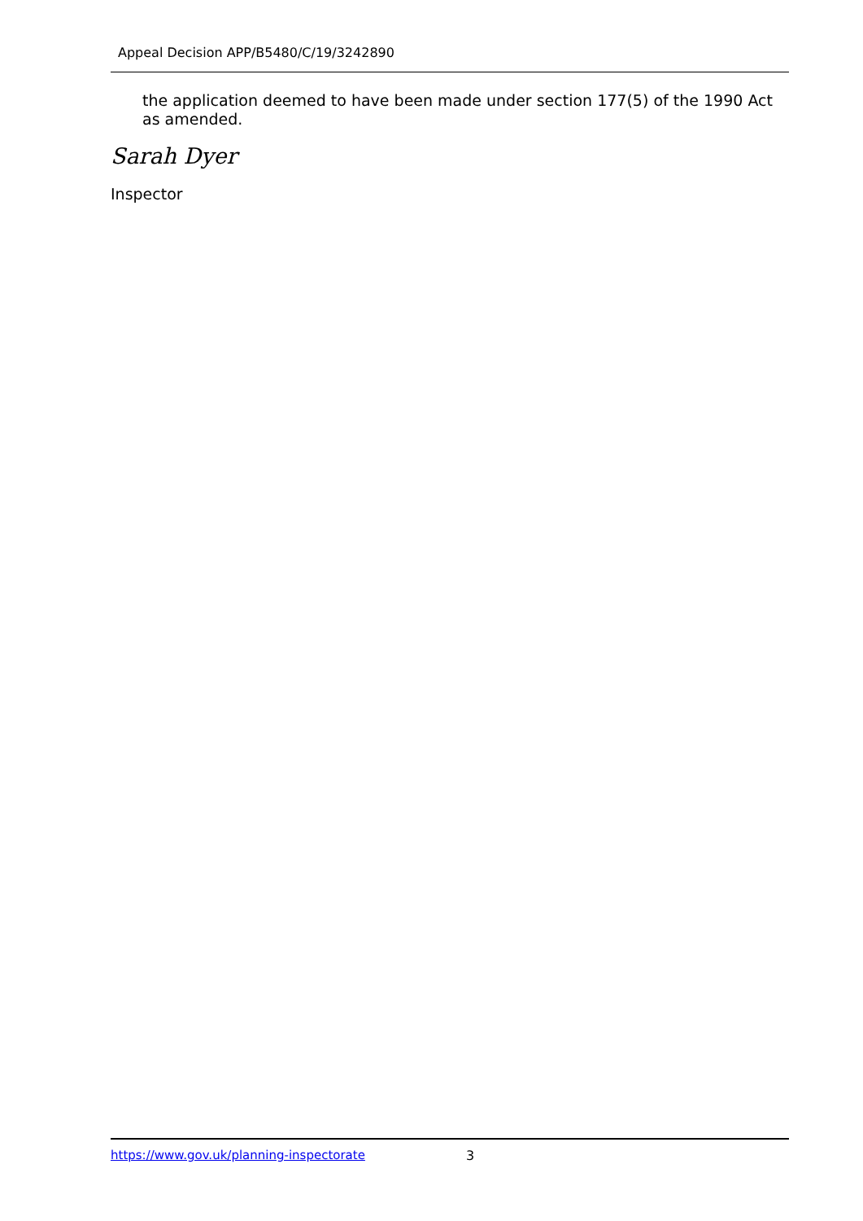Appeal Decision APP/B5480/C/19/3242890
the application deemed to have been made under section 177(5) of the 1990 Act as amended.
Sarah Dyer
Inspector
https://www.gov.uk/planning-inspectorate 3